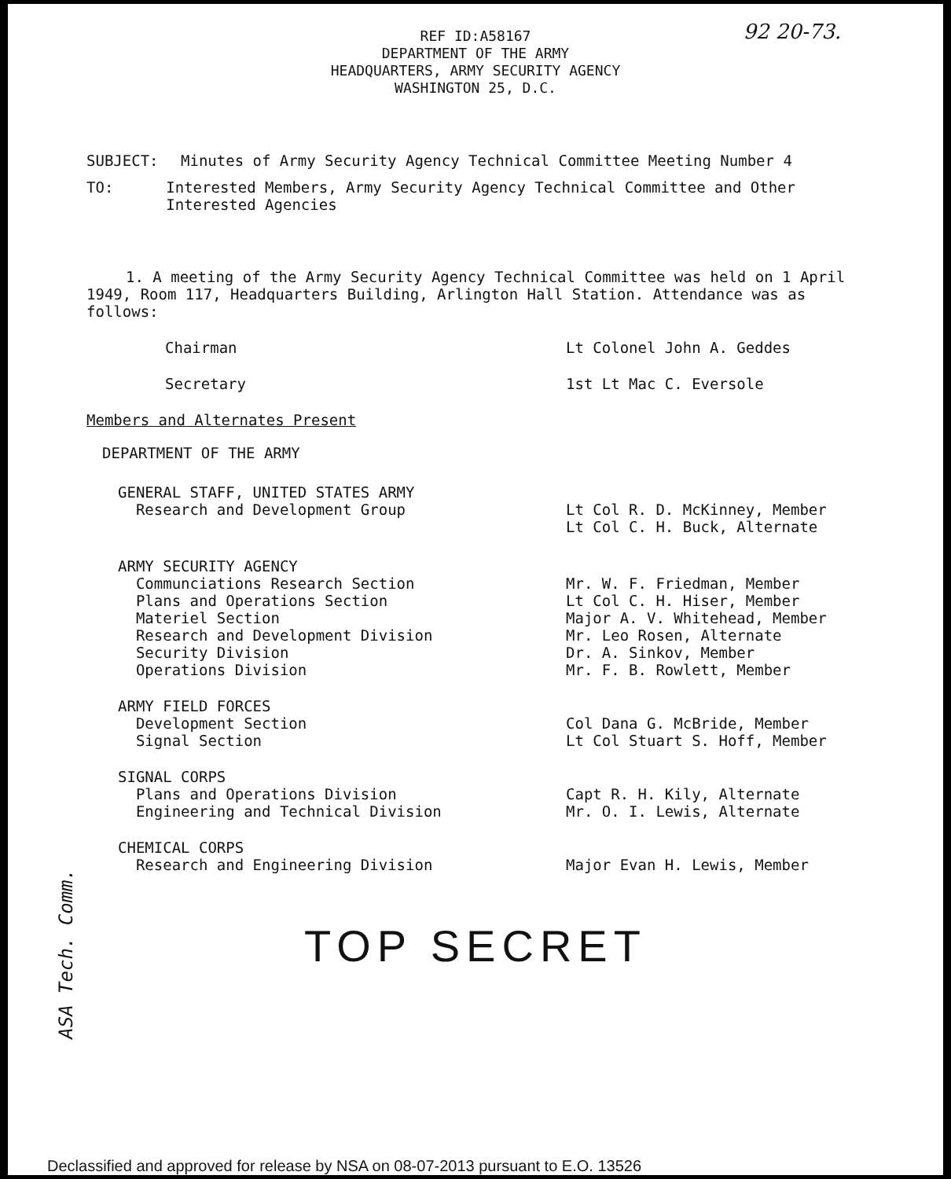92 20-73.
REF ID:A58167
DEPARTMENT OF THE ARMY
HEADQUARTERS, ARMY SECURITY AGENCY
WASHINGTON 25, D.C.
SUBJECT: Minutes of Army Security Agency Technical Committee Meeting Number 4
TO: Interested Members, Army Security Agency Technical Committee and Other Interested Agencies
1. A meeting of the Army Security Agency Technical Committee was held on 1 April 1949, Room 117, Headquarters Building, Arlington Hall Station. Attendance was as follows:
Chairman Lt Colonel John A. Geddes
Secretary 1st Lt Mac C. Eversole
Members and Alternates Present
DEPARTMENT OF THE ARMY
GENERAL STAFF, UNITED STATES ARMY
Research and Development Group
Lt Col R. D. McKinney, Member
Lt Col C. H. Buck, Alternate
ARMY SECURITY AGENCY
Communciations Research Section
Plans and Operations Section
Materiel Section
Research and Development Division
Security Division
Operations Division
Mr. W. F. Friedman, Member
Lt Col C. H. Hiser, Member
Major A. V. Whitehead, Member
Mr. Leo Rosen, Alternate
Dr. A. Sinkov, Member
Mr. F. B. Rowlett, Member
ARMY FIELD FORCES
Development Section
Signal Section
Col Dana G. McBride, Member
Lt Col Stuart S. Hoff, Member
SIGNAL CORPS
Plans and Operations Division
Engineering and Technical Division
Capt R. H. Kily, Alternate
Mr. O. I. Lewis, Alternate
CHEMICAL CORPS
Research and Engineering Division
Major Evan H. Lewis, Member
TOP SECRET
ASA Tech. Comm.
Declassified and approved for release by NSA on 08-07-2013 pursuant to E.O. 13526